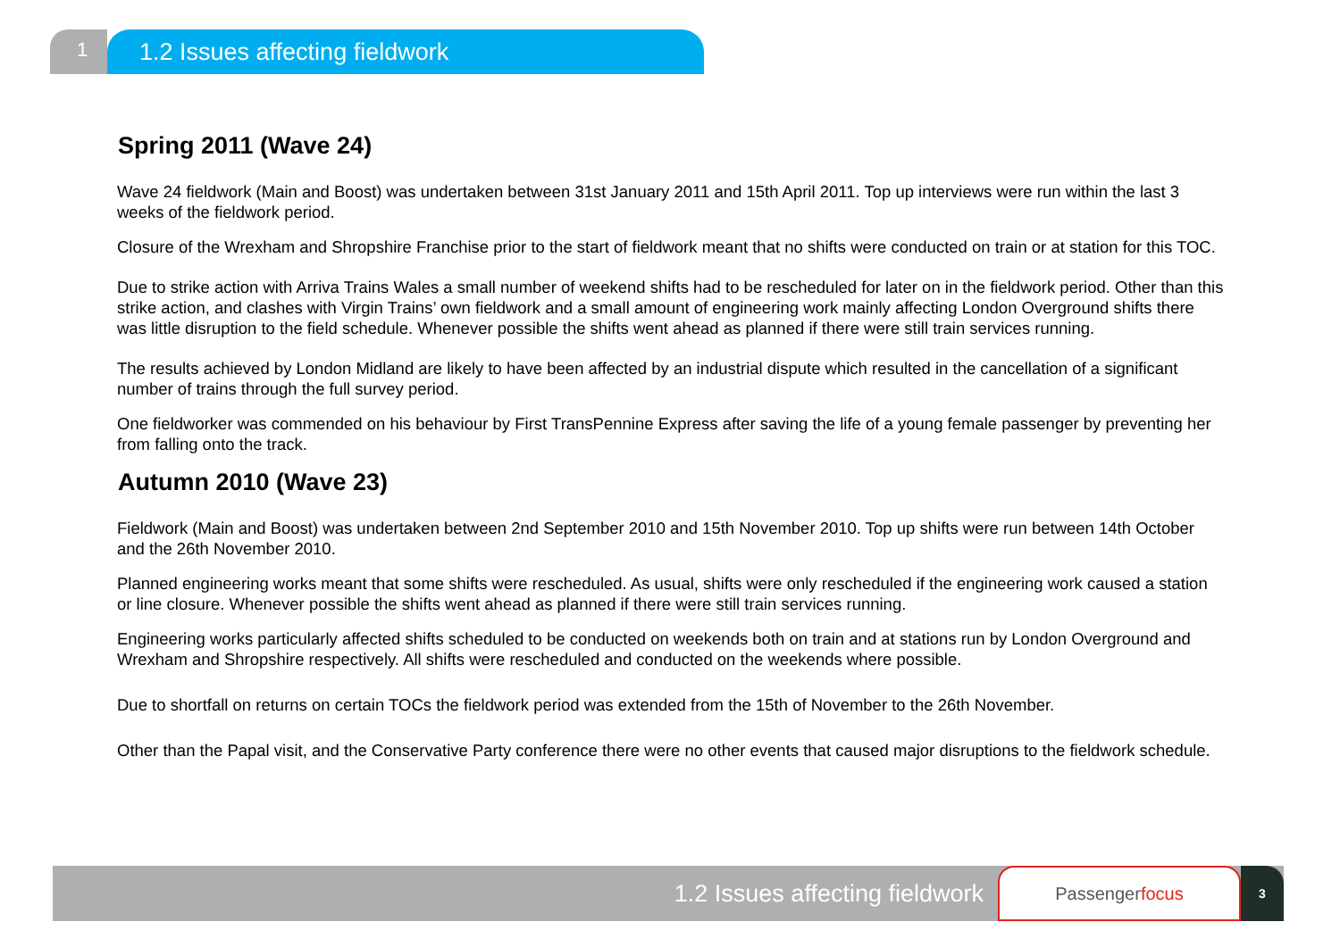1
1.2 Issues affecting fieldwork
Spring 2011 (Wave 24)
Wave 24 fieldwork (Main and Boost) was undertaken between 31st January 2011 and 15th April 2011. Top up interviews were run within the last 3 weeks of the fieldwork period.
Closure of the Wrexham and Shropshire Franchise prior to the start of fieldwork meant that no shifts were conducted on train or at station for this TOC.
Due to strike action with Arriva Trains Wales a small number of weekend shifts had to be rescheduled for later on in the fieldwork period. Other than this strike action, and clashes with Virgin Trains’ own fieldwork and a small amount of engineering work mainly affecting London Overground shifts there was little disruption to the field schedule. Whenever possible the shifts went ahead as planned if there were still train services running.
The results achieved by London Midland are likely to have been affected by an industrial dispute which resulted in the cancellation of a significant number of trains through the full survey period.
One fieldworker was commended on his behaviour by First TransPennine Express after saving the life of a young female passenger by preventing her from falling onto the track.
Autumn 2010 (Wave 23)
Fieldwork (Main and Boost) was undertaken between 2nd September 2010 and 15th November 2010. Top up shifts were run between 14th October and the 26th November 2010.
Planned engineering works meant that some shifts were rescheduled. As usual, shifts were only rescheduled if the engineering work caused a station or line closure. Whenever possible the shifts went ahead as planned if there were still train services running.
Engineering works particularly affected shifts scheduled to be conducted on weekends both on train and at stations run by London Overground and Wrexham and Shropshire respectively. All shifts were rescheduled and conducted on the weekends where possible.
Due to shortfall on returns on certain TOCs the fieldwork period was extended from the 15th of November to the 26th November.
Other than the Papal visit, and the Conservative Party conference there were no other events that caused major disruptions to the fieldwork schedule.
1.2 Issues affecting fieldwork
Passenger focus
3